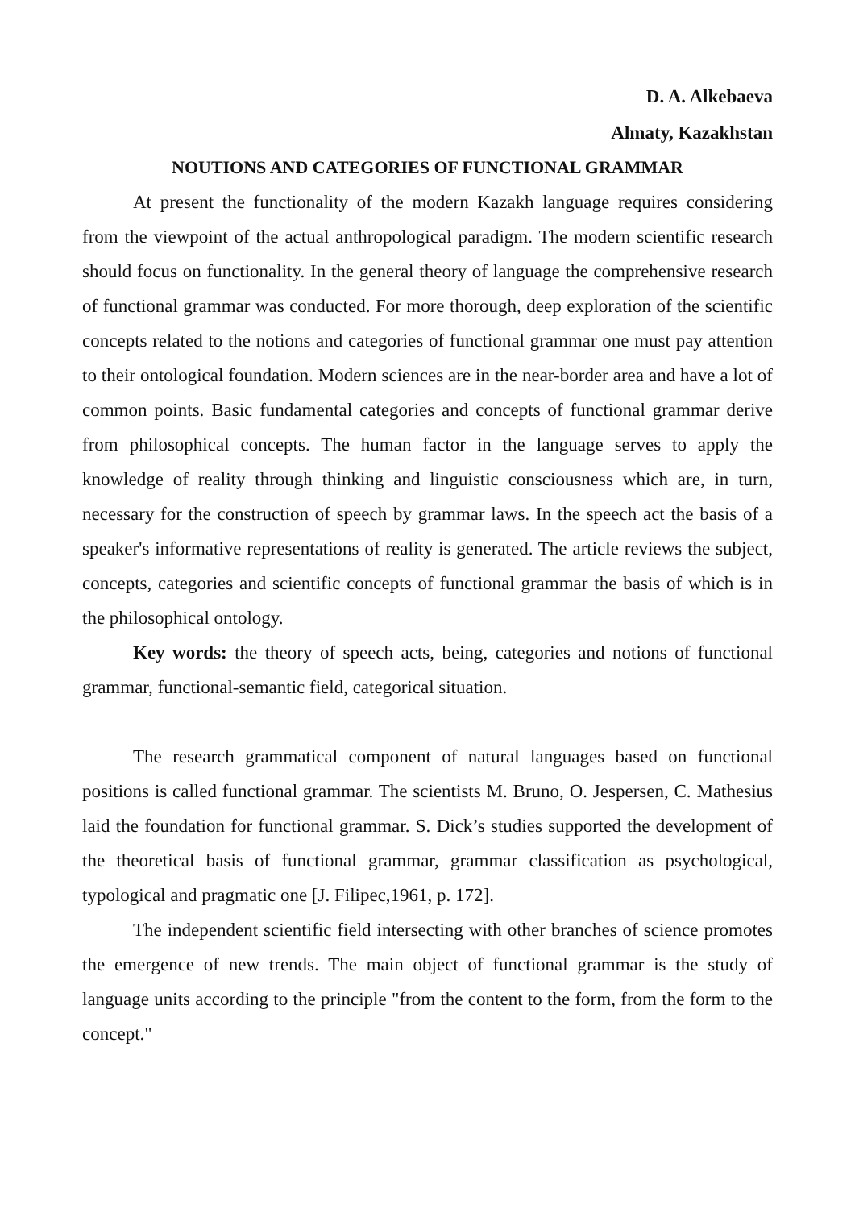D. A. Alkebaeva
Almaty, Kazakhstan
NOUTIONS AND CATEGORIES OF FUNCTIONAL GRAMMAR
At present the functionality of the modern Kazakh language requires considering from the viewpoint of the actual anthropological paradigm. The modern scientific research should focus on functionality. In the general theory of language the comprehensive research of functional grammar was conducted. For more thorough, deep exploration of the scientific concepts related to the notions and categories of functional grammar one must pay attention to their ontological foundation. Modern sciences are in the near-border area and have a lot of common points. Basic fundamental categories and concepts of functional grammar derive from philosophical concepts. The human factor in the language serves to apply the knowledge of reality through thinking and linguistic consciousness which are, in turn, necessary for the construction of speech by grammar laws. In the speech act the basis of a speaker's informative representations of reality is generated. The article reviews the subject, concepts, categories and scientific concepts of functional grammar the basis of which is in the philosophical ontology.
Key words: the theory of speech acts, being, categories and notions of functional grammar, functional-semantic field, categorical situation.
The research grammatical component of natural languages based on functional positions is called functional grammar. The scientists M. Bruno, O. Jespersen, C. Mathesius laid the foundation for functional grammar. S. Dick’s studies supported the development of the theoretical basis of functional grammar, grammar classification as psychological, typological and pragmatic one [J. Filipec,1961, p. 172].
The independent scientific field intersecting with other branches of science promotes the emergence of new trends. The main object of functional grammar is the study of language units according to the principle "from the content to the form, from the form to the concept."